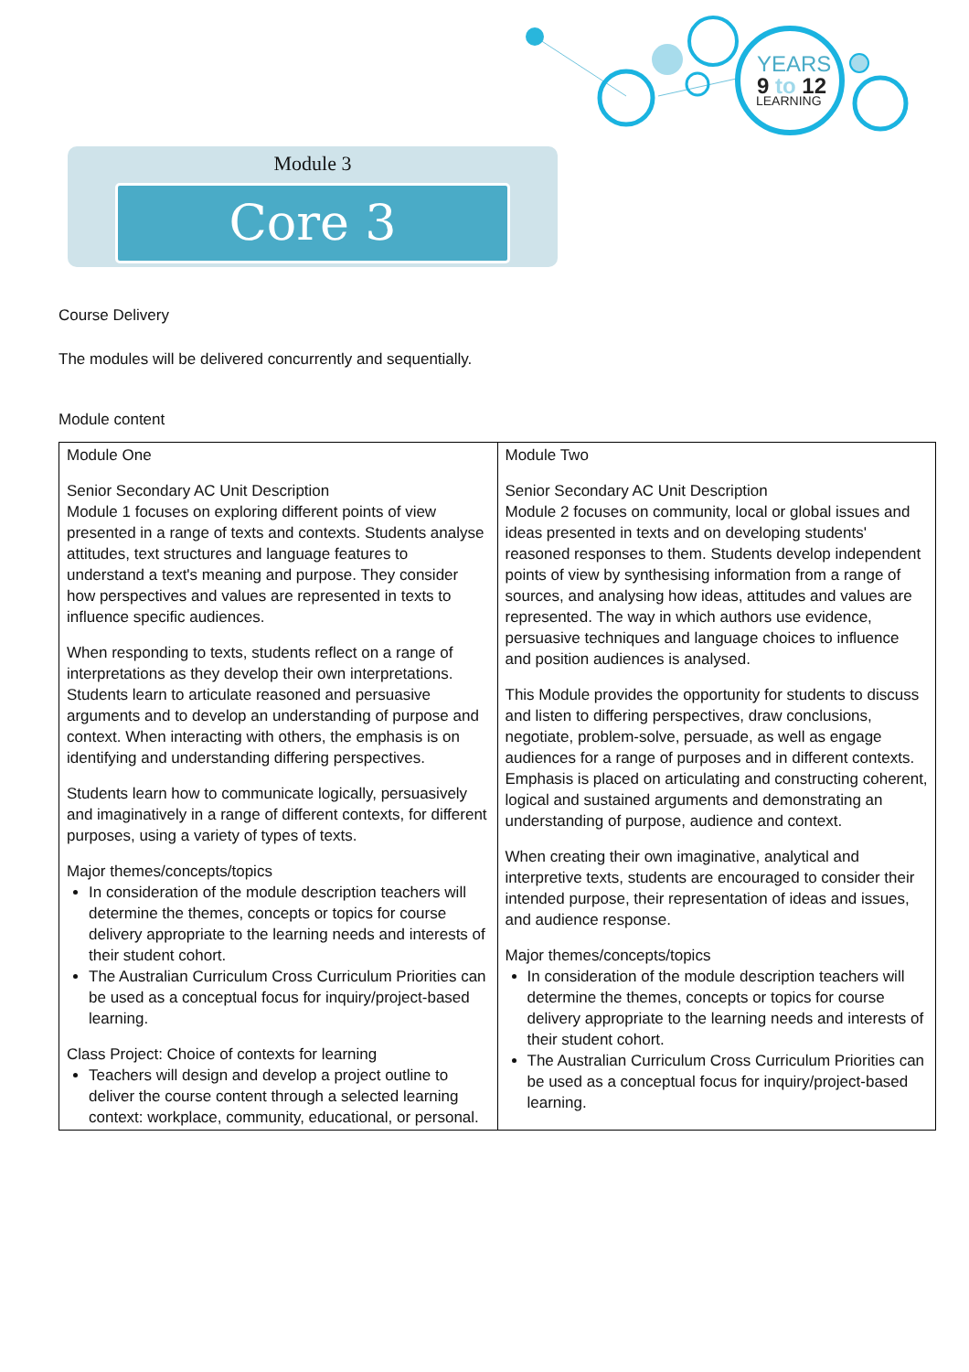YEARS
9 to 12
LEARNING
Module 3
Core 3
Course Delivery
The modules will be delivered concurrently and sequentially.
Module content
| Module One Senior Secondary AC Unit Description Module 1 focuses on exploring different points of view presented in a range of texts and contexts. Students analyse attitudes, text structures and language features to understand a text's meaning and purpose. They consider how perspectives and values are represented in texts to influence specific audiences. When responding to texts, students reflect on a range of interpretations as they develop their own interpretations. Students learn to articulate reasoned and persuasive arguments and to develop an understanding of purpose and context. When interacting with others, the emphasis is on identifying and understanding differing perspectives. Students learn how to communicate logically, persuasively and imaginatively in a range of different contexts, for different purposes, using a variety of types of texts. Major themes/concepts/topics In consideration of the module description teachers will determine the themes, concepts or topics for course delivery appropriate to the learning needs and interests of their student cohort. The Australian Curriculum Cross Curriculum Priorities can be used as a conceptual focus for inquiry/project-based learning. Class Project: Choice of contexts for learning Teachers will design and develop a project outline to deliver the course content through a selected learning context: workplace, community, educational, or personal. | Module Two Senior Secondary AC Unit Description Module 2 focuses on community, local or global issues and ideas presented in texts and on developing students' reasoned responses to them. Students develop independent points of view by synthesising information from a range of sources, and analysing how ideas, attitudes and values are represented. The way in which authors use evidence, persuasive techniques and language choices to influence and position audiences is analysed. This Module provides the opportunity for students to discuss and listen to differing perspectives, draw conclusions, negotiate, problem-solve, persuade, as well as engage audiences for a range of purposes and in different contexts. Emphasis is placed on articulating and constructing coherent, logical and sustained arguments and demonstrating an understanding of purpose, audience and context. When creating their own imaginative, analytical and interpretive texts, students are encouraged to consider their intended purpose, their representation of ideas and issues, and audience response. Major themes/concepts/topics In consideration of the module description teachers will determine the themes, concepts or topics for course delivery appropriate to the learning needs and interests of their student cohort. The Australian Curriculum Cross Curriculum Priorities can be used as a conceptual focus for inquiry/project-based learning. |